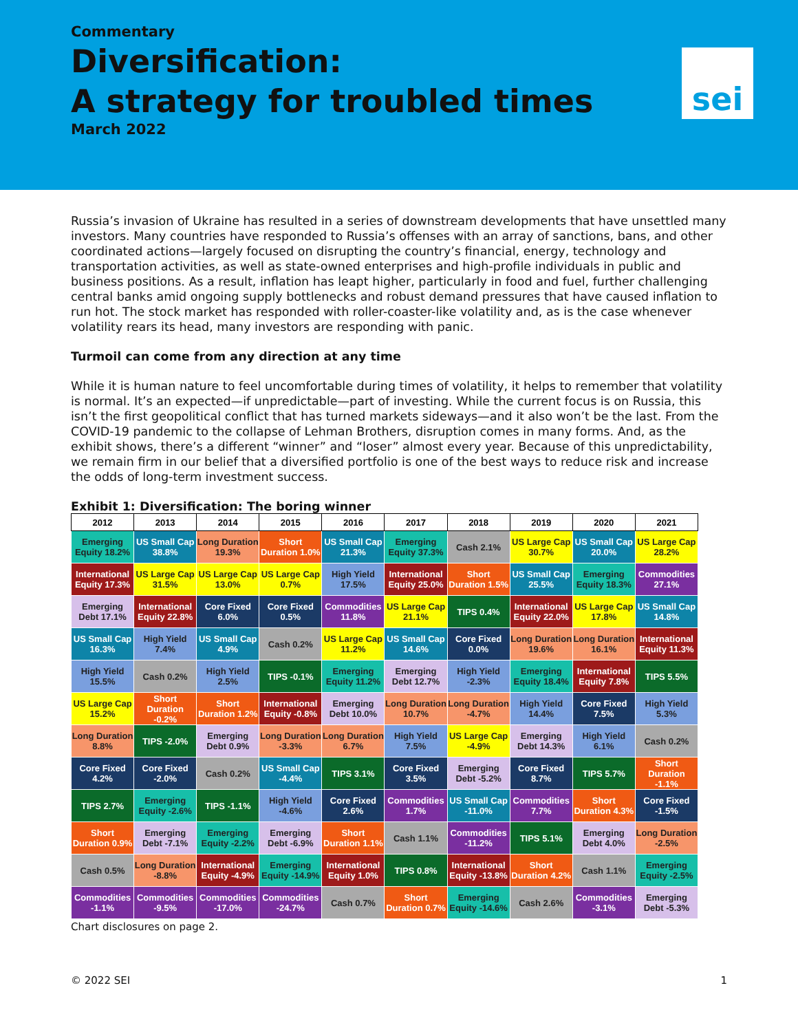Commentary
Diversification:
A strategy for troubled times
March 2022
sei
Russia’s invasion of Ukraine has resulted in a series of downstream developments that have unsettled many investors. Many countries have responded to Russia’s offenses with an array of sanctions, bans, and other coordinated actions—largely focused on disrupting the country’s financial, energy, technology and transportation activities, as well as state-owned enterprises and high-profile individuals in public and business positions. As a result, inflation has leapt higher, particularly in food and fuel, further challenging central banks amid ongoing supply bottlenecks and robust demand pressures that have caused inflation to run hot. The stock market has responded with roller-coaster-like volatility and, as is the case whenever volatility rears its head, many investors are responding with panic.
Turmoil can come from any direction at any time
While it is human nature to feel uncomfortable during times of volatility, it helps to remember that volatility is normal. It’s an expected—if unpredictable—part of investing. While the current focus is on Russia, this isn’t the first geopolitical conflict that has turned markets sideways—and it also won’t be the last. From the COVID-19 pandemic to the collapse of Lehman Brothers, disruption comes in many forms. And, as the exhibit shows, there’s a different “winner” and “loser” almost every year. Because of this unpredictability, we remain firm in our belief that a diversified portfolio is one of the best ways to reduce risk and increase the odds of long-term investment success.
Exhibit 1: Diversification: The boring winner
| 2012 | 2013 | 2014 | 2015 | 2016 | 2017 | 2018 | 2019 | 2020 | 2021 |
| --- | --- | --- | --- | --- | --- | --- | --- | --- | --- |
| Emerging Equity 18.2% | US Small Cap 38.8% | Long Duration 19.3% | Short Duration 1.0% | US Small Cap 21.3% | Emerging Equity 37.3% | Cash 2.1% | US Large Cap 30.7% | US Small Cap 20.0% | US Large Cap 28.2% |
| International Equity 17.3% | US Large Cap 31.5% | US Large Cap 13.0% | US Large Cap 0.7% | High Yield 17.5% | International Equity 25.0% | Short Duration 1.5% | US Small Cap 25.5% | Emerging Equity 18.3% | Commodities 27.1% |
| Emerging Debt 17.1% | International Equity 22.8% | Core Fixed 6.0% | Core Fixed 0.5% | Commodities 11.8% | US Large Cap 21.1% | TIPS 0.4% | International Equity 22.0% | US Large Cap 17.8% | US Small Cap 14.8% |
| US Small Cap 16.3% | High Yield 7.4% | US Small Cap 4.9% | Cash 0.2% | US Large Cap 11.2% | US Small Cap 14.6% | Core Fixed 0.0% | Long Duration 19.6% | Long Duration 16.1% | International Equity 11.3% |
| High Yield 15.5% | Cash 0.2% | High Yield 2.5% | TIPS -0.1% | Emerging Equity 11.2% | Emerging Debt 12.7% | High Yield -2.3% | Emerging Equity 18.4% | International Equity 7.8% | TIPS 5.5% |
| US Large Cap 15.2% | Short Duration -0.2% | Short Duration 1.2% | International Equity -0.8% | Emerging Debt 10.0% | Long Duration 10.7% | Long Duration -4.7% | High Yield 14.4% | Core Fixed 7.5% | High Yield 5.3% |
| Long Duration 8.8% | TIPS -2.0% | Emerging Debt 0.9% | Long Duration -3.3% | Long Duration 6.7% | High Yield 7.5% | US Large Cap -4.9% | Emerging Debt 14.3% | High Yield 6.1% | Cash 0.2% |
| Core Fixed 4.2% | Core Fixed -2.0% | Cash 0.2% | US Small Cap -4.4% | TIPS 3.1% | Core Fixed 3.5% | Emerging Debt -5.2% | Core Fixed 8.7% | TIPS 5.7% | Short Duration -1.1% |
| TIPS 2.7% | Emerging Equity -2.6% | TIPS -1.1% | High Yield -4.6% | Core Fixed 2.6% | Commodities 1.7% | US Small Cap -11.0% | Commodities 7.7% | Short Duration 4.3% | Core Fixed -1.5% |
| Short Duration 0.9% | Emerging Debt -7.1% | Emerging Equity -2.2% | Emerging Debt -6.9% | Short Duration 1.1% | Cash 1.1% | Commodities -11.2% | TIPS 5.1% | Emerging Debt 4.0% | Long Duration -2.5% |
| Cash 0.5% | Long Duration -8.8% | International Equity -4.9% | Emerging Equity -14.9% | International Equity 1.0% | TIPS 0.8% | International Equity -13.8% | Short Duration 4.2% | Cash 1.1% | Emerging Equity -2.5% |
| Commodities -1.1% | Commodities -9.5% | Commodities -17.0% | Commodities -24.7% | Cash 0.7% | Short Duration 0.7% | Emerging Equity -14.6% | Cash 2.6% | Commodities -3.1% | Emerging Debt -5.3% |
Chart disclosures on page 2.
© 2022 SEI 1